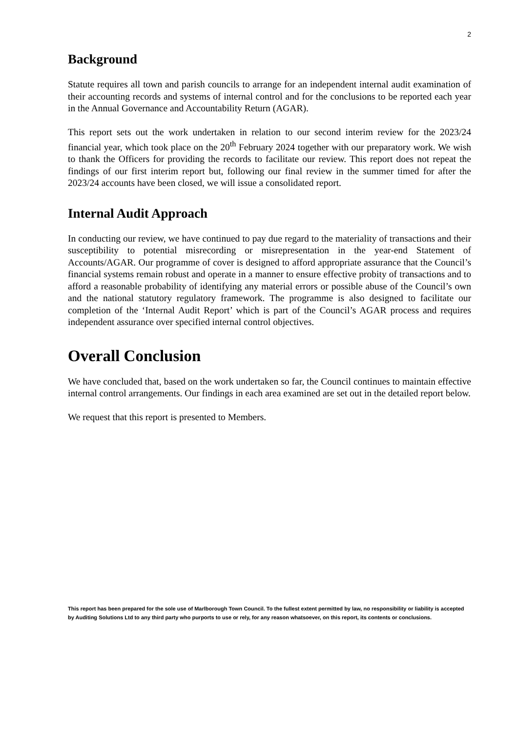2
Background
Statute requires all town and parish councils to arrange for an independent internal audit examination of their accounting records and systems of internal control and for the conclusions to be reported each year in the Annual Governance and Accountability Return (AGAR).
This report sets out the work undertaken in relation to our second interim review for the 2023/24 financial year, which took place on the 20<sup>th</sup> February 2024 together with our preparatory work. We wish to thank the Officers for providing the records to facilitate our review. This report does not repeat the findings of our first interim report but, following our final review in the summer timed for after the 2023/24 accounts have been closed, we will issue a consolidated report.
Internal Audit Approach
In conducting our review, we have continued to pay due regard to the materiality of transactions and their susceptibility to potential misrecording or misrepresentation in the year-end Statement of Accounts/AGAR. Our programme of cover is designed to afford appropriate assurance that the Council’s financial systems remain robust and operate in a manner to ensure effective probity of transactions and to afford a reasonable probability of identifying any material errors or possible abuse of the Council’s own and the national statutory regulatory framework. The programme is also designed to facilitate our completion of the ‘Internal Audit Report’ which is part of the Council’s AGAR process and requires independent assurance over specified internal control objectives.
Overall Conclusion
We have concluded that, based on the work undertaken so far, the Council continues to maintain effective internal control arrangements. Our findings in each area examined are set out in the detailed report below.
We request that this report is presented to Members.
This report has been prepared for the sole use of Marlborough Town Council. To the fullest extent permitted by law, no responsibility or liability is accepted by Auditing Solutions Ltd to any third party who purports to use or rely, for any reason whatsoever, on this report, its contents or conclusions.